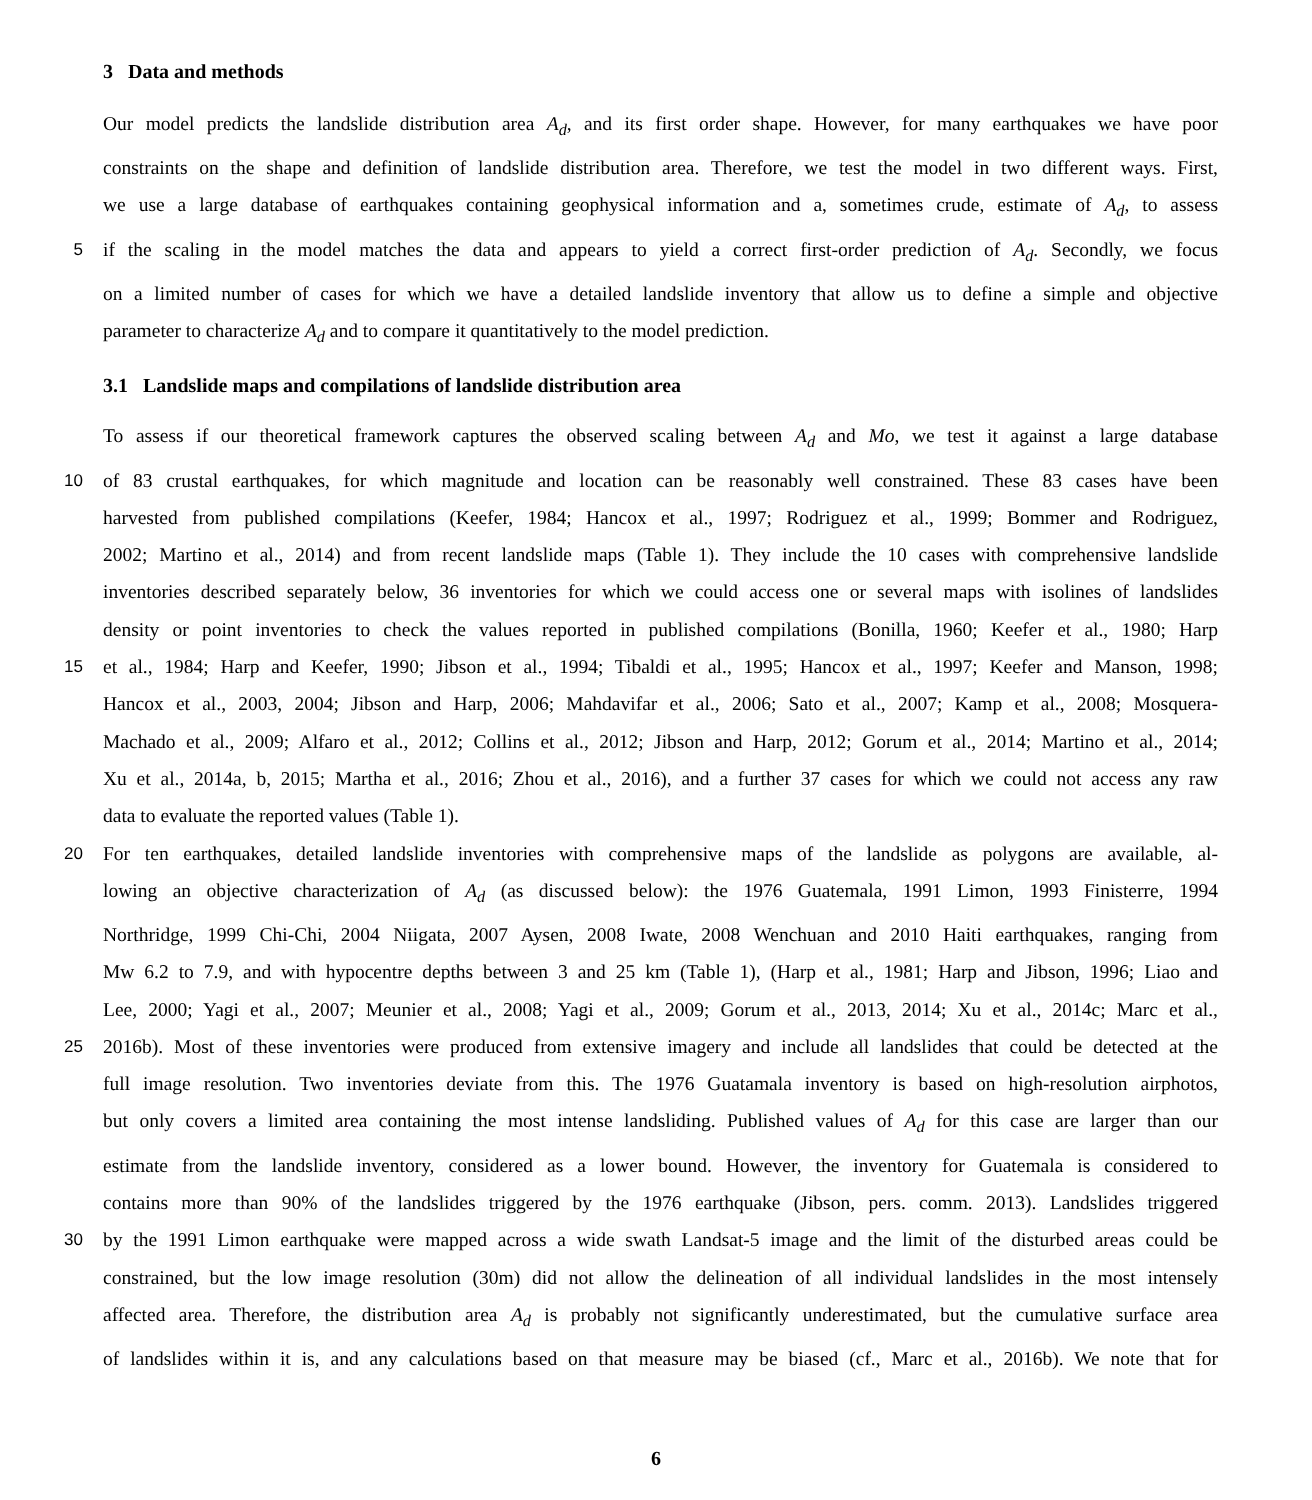3 Data and methods
Our model predicts the landslide distribution area A<sub>d</sub>, and its first order shape. However, for many earthquakes we have poor
constraints on the shape and definition of landslide distribution area. Therefore, we test the model in two different ways. First,
we use a large database of earthquakes containing geophysical information and a, sometimes crude, estimate of A<sub>d</sub>, to assess
5 if the scaling in the model matches the data and appears to yield a correct first-order prediction of A<sub>d</sub>. Secondly, we focus
on a limited number of cases for which we have a detailed landslide inventory that allow us to define a simple and objective
parameter to characterize A<sub>d</sub> and to compare it quantitatively to the model prediction.
3.1 Landslide maps and compilations of landslide distribution area
To assess if our theoretical framework captures the observed scaling between A<sub>d</sub> and Mo, we test it against a large database
10 of 83 crustal earthquakes, for which magnitude and location can be reasonably well constrained. These 83 cases have been
harvested from published compilations (Keefer, 1984; Hancox et al., 1997; Rodriguez et al., 1999; Bommer and Rodriguez,
2002; Martino et al., 2014) and from recent landslide maps (Table 1). They include the 10 cases with comprehensive landslide
inventories described separately below, 36 inventories for which we could access one or several maps with isolines of landslides
density or point inventories to check the values reported in published compilations (Bonilla, 1960; Keefer et al., 1980; Harp
15 et al., 1984; Harp and Keefer, 1990; Jibson et al., 1994; Tibaldi et al., 1995; Hancox et al., 1997; Keefer and Manson, 1998;
Hancox et al., 2003, 2004; Jibson and Harp, 2006; Mahdavifar et al., 2006; Sato et al., 2007; Kamp et al., 2008; Mosquera-
Machado et al., 2009; Alfaro et al., 2012; Collins et al., 2012; Jibson and Harp, 2012; Gorum et al., 2014; Martino et al., 2014;
Xu et al., 2014a, b, 2015; Martha et al., 2016; Zhou et al., 2016), and a further 37 cases for which we could not access any raw
data to evaluate the reported values (Table 1).
20 For ten earthquakes, detailed landslide inventories with comprehensive maps of the landslide as polygons are available, al-
lowing an objective characterization of A<sub>d</sub> (as discussed below): the 1976 Guatemala, 1991 Limon, 1993 Finisterre, 1994
Northridge, 1999 Chi-Chi, 2004 Niigata, 2007 Aysen, 2008 Iwate, 2008 Wenchuan and 2010 Haiti earthquakes, ranging from
Mw 6.2 to 7.9, and with hypocentre depths between 3 and 25 km (Table 1), (Harp et al., 1981; Harp and Jibson, 1996; Liao and
Lee, 2000; Yagi et al., 2007; Meunier et al., 2008; Yagi et al., 2009; Gorum et al., 2013, 2014; Xu et al., 2014c; Marc et al.,
25 2016b). Most of these inventories were produced from extensive imagery and include all landslides that could be detected at the
full image resolution. Two inventories deviate from this. The 1976 Guatamala inventory is based on high-resolution airphotos,
but only covers a limited area containing the most intense landsliding. Published values of A<sub>d</sub> for this case are larger than our
estimate from the landslide inventory, considered as a lower bound. However, the inventory for Guatemala is considered to
contains more than 90% of the landslides triggered by the 1976 earthquake (Jibson, pers. comm. 2013). Landslides triggered
30 by the 1991 Limon earthquake were mapped across a wide swath Landsat-5 image and the limit of the disturbed areas could be
constrained, but the low image resolution (30m) did not allow the delineation of all individual landslides in the most intensely
affected area. Therefore, the distribution area A<sub>d</sub> is probably not significantly underestimated, but the cumulative surface area
of landslides within it is, and any calculations based on that measure may be biased (cf., Marc et al., 2016b). We note that for
6